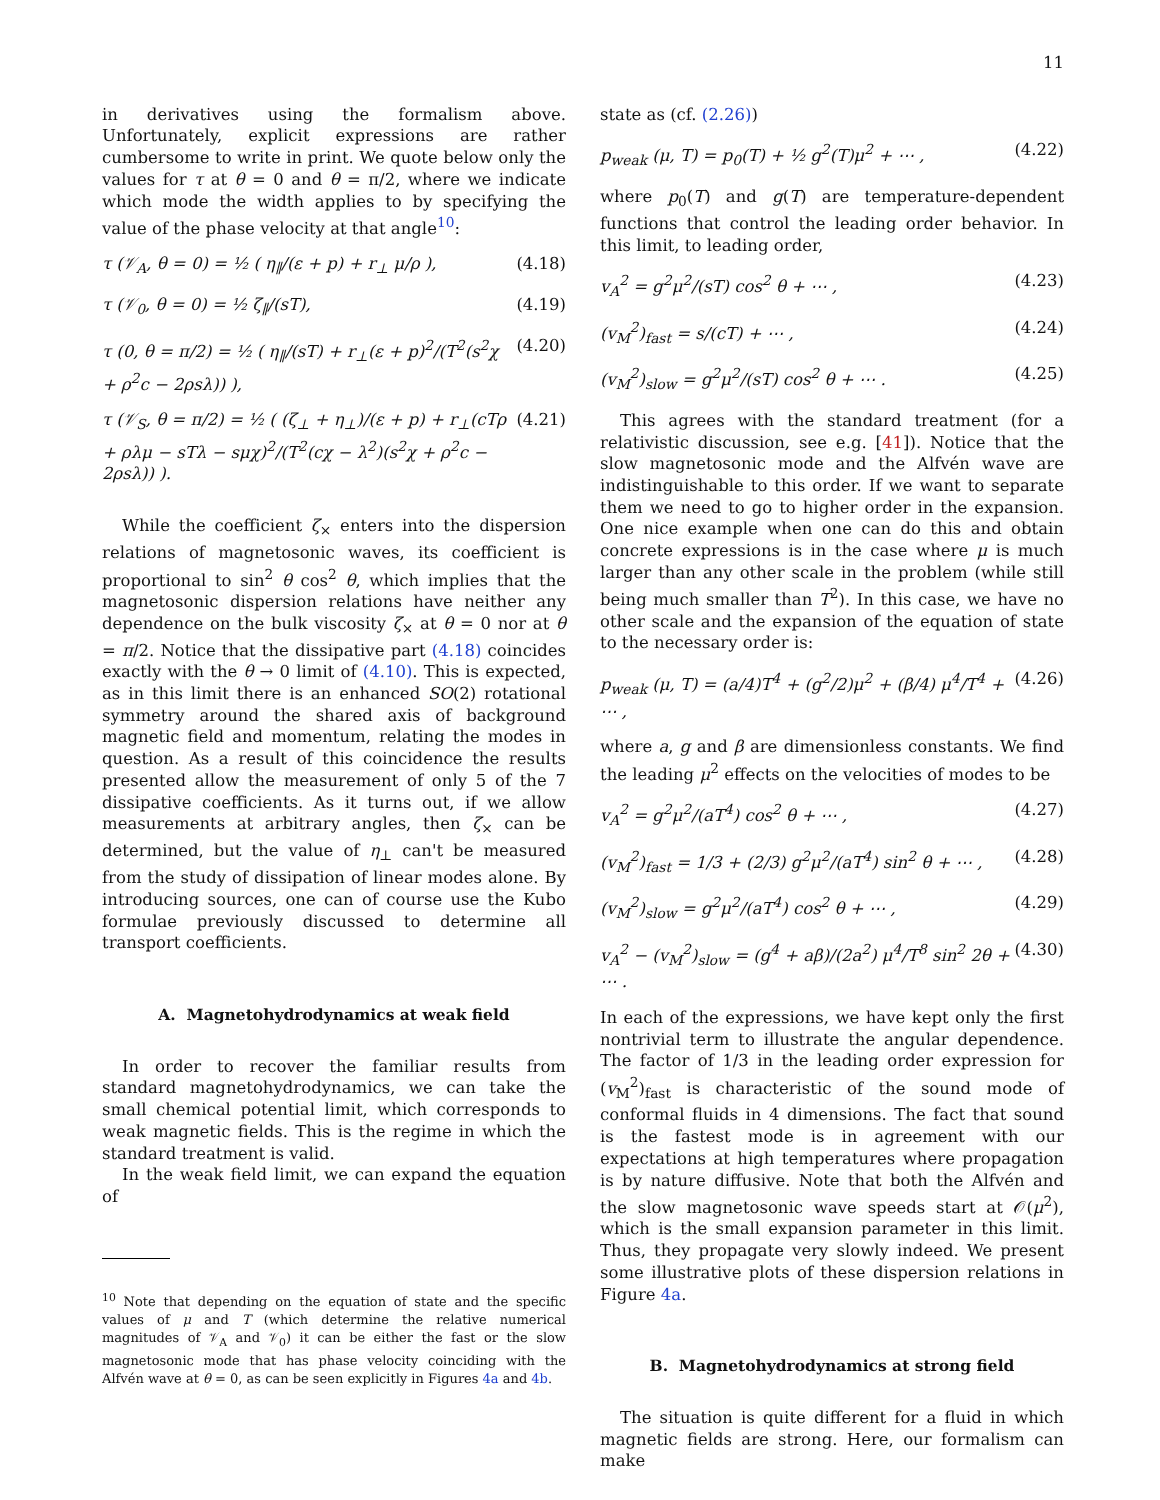11
in derivatives using the formalism above. Unfortunately, explicit expressions are rather cumbersome to write in print. We quote below only the values for τ at θ = 0 and θ = π/2, where we indicate which mode the width applies to by specifying the value of the phase velocity at that angle<sup>10</sup>:
τ (𝒱<sub>A</sub>, θ = 0) = ½ ( η<sub>∥</sub>/(ε + p) + r<sub>⊥</sub> μ/ρ ), (4.18)
τ (𝒱<sub>0</sub>, θ = 0) = ½ ζ<sub>∥</sub>/(sT), (4.19)
τ (0, θ = π/2) = ½ ( η<sub>∥</sub>/(sT) + r<sub>⊥</sub>(ε + p)<sup>2</sup>/(T<sup>2</sup>(s<sup>2</sup>χ + ρ<sup>2</sup>c − 2ρsλ)) ), (4.20)
τ (𝒱<sub>S</sub>, θ = π/2) = ½ ( (ζ<sub>⊥</sub> + η<sub>⊥</sub>)/(ε + p) + r<sub>⊥</sub>(cTρ + ρλμ − sTλ − sμχ)<sup>2</sup>/(T<sup>2</sup>(cχ − λ<sup>2</sup>)(s<sup>2</sup>χ + ρ<sup>2</sup>c − 2ρsλ)) ). (4.21)
While the coefficient ζ<sub>×</sub> enters into the dispersion relations of magnetosonic waves, its coefficient is proportional to sin<sup>2</sup> θ cos<sup>2</sup> θ, which implies that the magnetosonic dispersion relations have neither any dependence on the bulk viscosity ζ<sub>×</sub> at θ = 0 nor at θ = π/2. Notice that the dissipative part (4.18) coincides exactly with the θ → 0 limit of (4.10). This is expected, as in this limit there is an enhanced SO(2) rotational symmetry around the shared axis of background magnetic field and momentum, relating the modes in question. As a result of this coincidence the results presented allow the measurement of only 5 of the 7 dissipative coefficients. As it turns out, if we allow measurements at arbitrary angles, then ζ<sub>×</sub> can be determined, but the value of η<sub>⊥</sub> can't be measured from the study of dissipation of linear modes alone. By introducing sources, one can of course use the Kubo formulae previously discussed to determine all transport coefficients.
A. Magnetohydrodynamics at weak field
In order to recover the familiar results from standard magnetohydrodynamics, we can take the small chemical potential limit, which corresponds to weak magnetic fields. This is the regime in which the standard treatment is valid.
In the weak field limit, we can expand the equation of
<sup>10</sup> Note that depending on the equation of state and the specific values of μ and T (which determine the relative numerical magnitudes of 𝒱<sub>A</sub> and 𝒱<sub>0</sub>) it can be either the fast or the slow magnetosonic mode that has phase velocity coinciding with the Alfvén wave at θ = 0, as can be seen explicitly in Figures 4a and 4b.
state as (cf. (2.26))
p<sub>weak</sub> (μ, T) = p<sub>0</sub>(T) + ½ g<sup>2</sup>(T)μ<sup>2</sup> + ⋯ , (4.22)
where p<sub>0</sub>(T) and g(T) are temperature-dependent functions that control the leading order behavior. In this limit, to leading order,
v<sub>A</sub><sup>2</sup> = g<sup>2</sup>μ<sup>2</sup>/(sT) cos<sup>2</sup> θ + ⋯ , (4.23)
(v<sub>M</sub><sup>2</sup>)<sub>fast</sub> = s/(cT) + ⋯ , (4.24)
(v<sub>M</sub><sup>2</sup>)<sub>slow</sub> = g<sup>2</sup>μ<sup>2</sup>/(sT) cos<sup>2</sup> θ + ⋯ . (4.25)
This agrees with the standard treatment (for a relativistic discussion, see e.g. [41]). Notice that the slow magnetosonic mode and the Alfvén wave are indistinguishable to this order. If we want to separate them we need to go to higher order in the expansion. One nice example when one can do this and obtain concrete expressions is in the case where μ is much larger than any other scale in the problem (while still being much smaller than T<sup>2</sup>). In this case, we have no other scale and the expansion of the equation of state to the necessary order is:
p<sub>weak</sub> (μ, T) = (a/4)T<sup>4</sup> + (g<sup>2</sup>/2)μ<sup>2</sup> + (β/4) μ<sup>4</sup>/T<sup>4</sup> + ⋯ , (4.26)
where a, g and β are dimensionless constants. We find the leading μ<sup>2</sup> effects on the velocities of modes to be
v<sub>A</sub><sup>2</sup> = g<sup>2</sup>μ<sup>2</sup>/(aT<sup>4</sup>) cos<sup>2</sup> θ + ⋯ , (4.27)
(v<sub>M</sub><sup>2</sup>)<sub>fast</sub> = 1/3 + (2/3) g<sup>2</sup>μ<sup>2</sup>/(aT<sup>4</sup>) sin<sup>2</sup> θ + ⋯ , (4.28)
(v<sub>M</sub><sup>2</sup>)<sub>slow</sub> = g<sup>2</sup>μ<sup>2</sup>/(aT<sup>4</sup>) cos<sup>2</sup> θ + ⋯ , (4.29)
v<sub>A</sub><sup>2</sup> − (v<sub>M</sub><sup>2</sup>)<sub>slow</sub> = (g<sup>4</sup> + aβ)/(2a<sup>2</sup>) μ<sup>4</sup>/T<sup>8</sup> sin<sup>2</sup> 2θ + ⋯ . (4.30)
In each of the expressions, we have kept only the first nontrivial term to illustrate the angular dependence. The factor of 1/3 in the leading order expression for (v<sub>M</sub><sup>2</sup>)<sub>fast</sub> is characteristic of the sound mode of conformal fluids in 4 dimensions. The fact that sound is the fastest mode is in agreement with our expectations at high temperatures where propagation is by nature diffusive. Note that both the Alfvén and the slow magnetosonic wave speeds start at 𝒪(μ<sup>2</sup>), which is the small expansion parameter in this limit. Thus, they propagate very slowly indeed. We present some illustrative plots of these dispersion relations in Figure 4a.
B. Magnetohydrodynamics at strong field
The situation is quite different for a fluid in which magnetic fields are strong. Here, our formalism can make